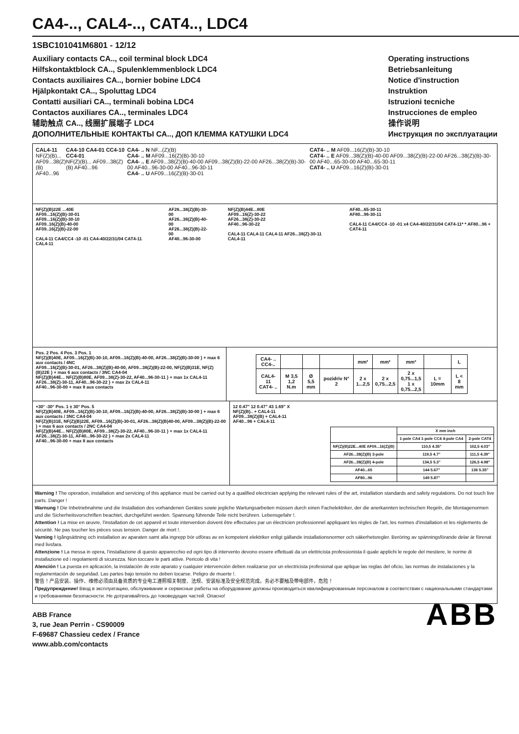CA4-.., CAL4-.., CAT4.., LDC4
1SBC101041M6801 - 12/12
Auxiliary contacts CA.., coil terminal block LDC4
Hilfskontaktblock CA.., Spulenklemmenblock LDC4
Contacts auxiliaires CA.., bornier bobine LDC4
Hjälpkontakt CA.., Spoluttag LDC4
Contatti ausiliari CA.., terminali bobina LDC4
Contactos auxiliares CA.., terminales LDC4
辅助触点 CA.., 线圈扩展端子 LDC4
ДОПОЛНИТЕЛЬНЫЕ КОНТАКТЫ CA.., ДОП КЛЕММА КАТУШКИ LDC4
Operating instructions
Betriebsanleitung
Notice d'instruction
Instruktion
Istruzioni tecniche
Instrucciones de empleo
操作说明
Инструкция по эксплуатации
CAL4-11
NF(Z)(B)...
AF09...38(Z)(B)
AF40...96
CA4-10 CA4-01 CC4-10 CC4-01
NF(Z)(B)... AF09...38(Z)(B) AF40...96
CA4- .. N NF...(Z)(B)
CA4- .. M AF09...16(Z)(B)-30-10
CA4- .. E AF09...38(Z)(B)-40-00 AF09...38(Z)(B)-22-00 AF26...38(Z)(B)-30-00 AF40...96-30-00 AF40...96-30-11
CA4- .. U AF09...16(Z)(B)-30-01
CAT4- .. M AF09...16(Z)(B)-30-10
CAT4- .. E AF09...38(Z)(B)-40-00 AF09...38(Z)(B)-22-00 AF26...38(Z)(B)-30-00 AF40...65-30-00 AF40...65-30-11
CAT4- .. U AF09...16(Z)(B)-30-01
NF(Z)(B)22E ...40E
AF09...16(Z)(B)-30-01
AF09...16(Z)(B)-30-10
AF09..16(Z)(B)-40-00
AF09..16(Z)(B)-22-00
CAL4-11 CA4/CC4 -10 -01 CA4-40/22/31/04 CAT4-11 CAL4-11
AF26...38(Z)(B)-30-00
AF26...38(Z)(B)-40-00
AF26...38(Z)(B)-22-00
AF40...96-30-00
NF(Z)(B)44E...80E
AF09...16(Z)-30-22
AF26...38(Z)-30-22
AF40...96-30-22
CAL4-11 CAL4-11 CAL4-11 AF26...38(Z)-30-11 CAL4-11
AF40...65-30-11
AF80...96-30-11
CAL4-11 CA4/CC4 -10 -01 x4 CA4-40/22/31/04 CAT4-11* * AF80...96 + CAT4-11
Pos. 2 Pos. 4 Pos. 3 Pos. 1
NF(Z)(B)40E, AF09...16(Z)(B)-30-10, AF09...16(Z)(B)-40-00, AF26...38(Z)(B)-30-00 } + max 6 aux contacts / 4NC
AF09...16(Z)(B)-30-01, AF26...38(Z)(B)-40-00, AF09...38(Z)(B)-22-00, NF(Z)(B)31E, NF(Z)(B)22E } + max 6 aux contacts / 3NC CA4-04
NF(Z)(B)44E... NF(Z)(B)80E, AF09...38(Z)-30-22, AF40...96-30-11 } + max 1x CAL4-11
AF26...38(Z)-30-11, AF40...96-30-22 } + max 2x CAL4-11
AF40...96-30-00 + max 8 aux contacts
| CA4- .. CC4-.. | | | | mm² | mm² | mm² | | L |
| CAL4-11 CAT4- .. | M 3,5 1,2 N.m | Ø 5,5 mm | pozidriv N° 2 | 2 x 1...2,5 | 2 x 0,75...2,5 | 2 x 0,75...1,5 1 x 0,75...2,5 | L = 10mm | L < 8 mm |
+30° -30° Pos. 1 ± 30° Pos. 5
NF(Z)(B)40E, AF09...16(Z)(B)-30-10, AF09...16(Z)(B)-40-00, AF26...38(Z)(B)-30-00 } + max 6 aux contacts / 3NC CA4-04
NF(Z)(B)31E, NF(Z)(B)22E, AF09...16(Z)(B)-30-01, AF26...38(Z)(B)40-00, AF09...38(Z)(B)-22-00 } + max 6 aux contacts / 2NC CA4-04
NF(Z)(B)44E... NF(Z)(B)80E, AF09...38(Z)-30-22, AF40...96-30-11 } + max 1x CAL4-11
AF26...38(Z)-30-11, AF40...96-30-22 } + max 2x CAL4-11
AF40...96-30-00 + max 8 aux contacts
12 0.47" 12 0.47" 43 1.69" X
NF(Z)(B).. + CAL4-11
AF09...38(Z)(B) + CAL4-11
AF40...96 + CAL4-11
| | X mm inch | |
| --- | --- | --- |
| | 1-pole CA4 1-pole CC4 4-pole CA4 | 2-pole CAT4 |
| NF(Z)(B)22E...40E AF09...16(Z)(B) | 110,5 4.35" | 102,5 4.03" |
| AF26...38(Z)(B) 3-pole | 119,5 4.7" | 111,5 4.39" |
| AF26...38(Z)(B) 4-pole | 134,5 5.3" | 126,5 4.98" |
| AF40...65 | 144 5.67" | 136 5.35" |
| AF80...96 | 149 5.87" | |
Warning ! The operation, installation and servicing of this appliance must be carried out by a qualified electrician applying the relevant rules of the art, installation standards and safety regulations. Do not touch live parts. Danger !
Warnung ! Die Inbetriebnahme und die Installation des vorhandenen Gerätes sowie jegliche Wartungsarbeiten müssen durch einen Fachelektriker, der die anerkannten technischen Regeln, die Montagenormen und die Sicherheitsvorschriften beachtet, durchgeführt werden. Spannung führende Teile nicht berühren. Lebensgefahr !.
Attention ! La mise en œuvre, l'installation de cet appareil et toute intervention doivent être effectuées par un électricien professionnel appliquant les règles de l'art, les normes d'installation et les réglements de sécurité. Ne pas toucher les pièces sous tension. Danger de mort !.
Varning ! Igångsättning och installation av aparaten samt alla ingrepp bör utföras av en kompetent elektriker enligt gällande installationsnormer och säkerhetsregler. Beröring av spänningsförande delar är förenat med livsfara.
Attenzione ! La messa in opera, l'installazione di questo apparecchio ed ogni tipo di intervento devono essere effettuati da un elettricista professionista il quale applichi le regole del mestiere, le norme di installazione ed i regolamenti di sicurezza. Non toccare le parti attive. Pericolo di vita !
Atención ! La puesta en aplicación, la instalación de este aparato y cualquier intervención deben realizarse por un electricista profesional que aplique las reglas del oficio, las normas de instalaciones y la reglamentación de seguridad. Las partes bajo tensión no deben tocarse. Peligro de muerte !.
警告！产品安装、操作、维修必须由具备资质的专业电工遵照相关制度、法规、安装标准及安全规范完成。务必不要触及带电部件，危险！
Предупреждение! Ввод в эксплуатацию, обслуживание и сервисные работы на оборудование должны производиться квалифицированным персоналом в соответствии с национальными стандартами и требованиями безопасности. Не дотрагивайтесь до токоведущих частей. Опасно!
ABB France
3, rue Jean Perrin - CS90009
F-69687 Chassieu cedex / France
www.abb.com/contacts
ABB